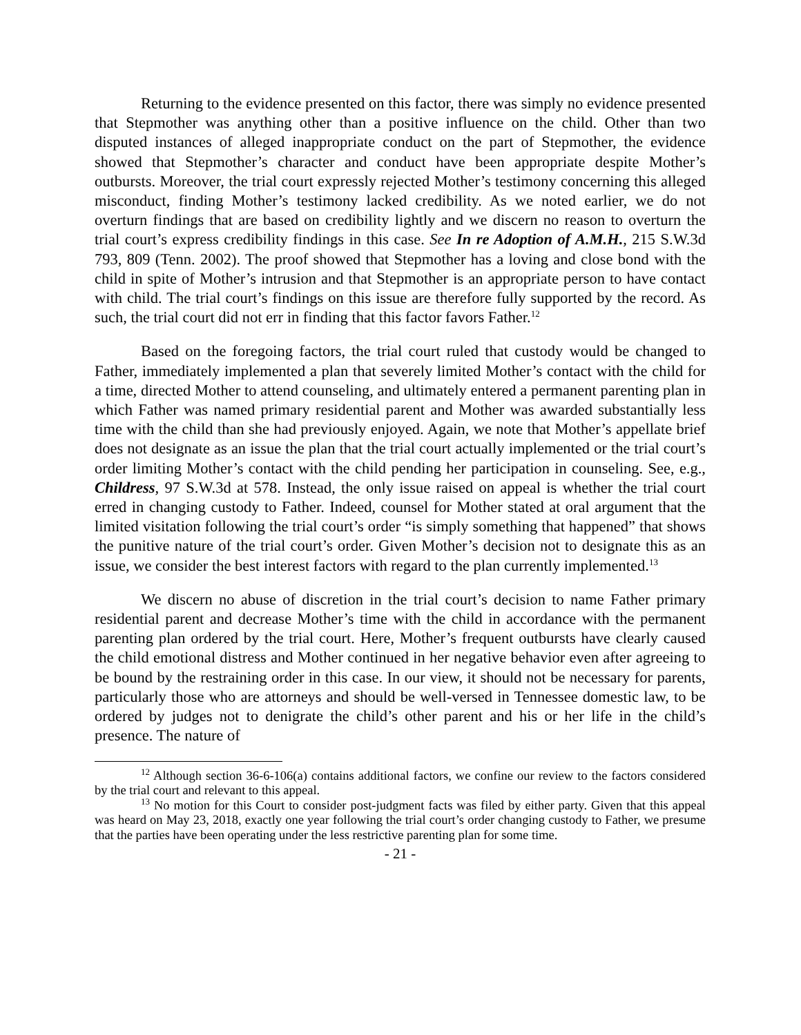Returning to the evidence presented on this factor, there was simply no evidence presented that Stepmother was anything other than a positive influence on the child. Other than two disputed instances of alleged inappropriate conduct on the part of Stepmother, the evidence showed that Stepmother’s character and conduct have been appropriate despite Mother’s outbursts. Moreover, the trial court expressly rejected Mother’s testimony concerning this alleged misconduct, finding Mother’s testimony lacked credibility. As we noted earlier, we do not overturn findings that are based on credibility lightly and we discern no reason to overturn the trial court’s express credibility findings in this case. See In re Adoption of A.M.H., 215 S.W.3d 793, 809 (Tenn. 2002). The proof showed that Stepmother has a loving and close bond with the child in spite of Mother’s intrusion and that Stepmother is an appropriate person to have contact with child. The trial court’s findings on this issue are therefore fully supported by the record. As such, the trial court did not err in finding that this factor favors Father.<sup>12</sup>
Based on the foregoing factors, the trial court ruled that custody would be changed to Father, immediately implemented a plan that severely limited Mother’s contact with the child for a time, directed Mother to attend counseling, and ultimately entered a permanent parenting plan in which Father was named primary residential parent and Mother was awarded substantially less time with the child than she had previously enjoyed. Again, we note that Mother’s appellate brief does not designate as an issue the plan that the trial court actually implemented or the trial court’s order limiting Mother’s contact with the child pending her participation in counseling. See, e.g., Childress, 97 S.W.3d at 578. Instead, the only issue raised on appeal is whether the trial court erred in changing custody to Father. Indeed, counsel for Mother stated at oral argument that the limited visitation following the trial court’s order “is simply something that happened” that shows the punitive nature of the trial court’s order. Given Mother’s decision not to designate this as an issue, we consider the best interest factors with regard to the plan currently implemented.<sup>13</sup>
We discern no abuse of discretion in the trial court’s decision to name Father primary residential parent and decrease Mother’s time with the child in accordance with the permanent parenting plan ordered by the trial court. Here, Mother’s frequent outbursts have clearly caused the child emotional distress and Mother continued in her negative behavior even after agreeing to be bound by the restraining order in this case. In our view, it should not be necessary for parents, particularly those who are attorneys and should be well-versed in Tennessee domestic law, to be ordered by judges not to denigrate the child’s other parent and his or her life in the child’s presence. The nature of
<sup>12</sup> Although section 36-6-106(a) contains additional factors, we confine our review to the factors considered by the trial court and relevant to this appeal.
<sup>13</sup> No motion for this Court to consider post-judgment facts was filed by either party. Given that this appeal was heard on May 23, 2018, exactly one year following the trial court’s order changing custody to Father, we presume that the parties have been operating under the less restrictive parenting plan for some time.
- 21 -